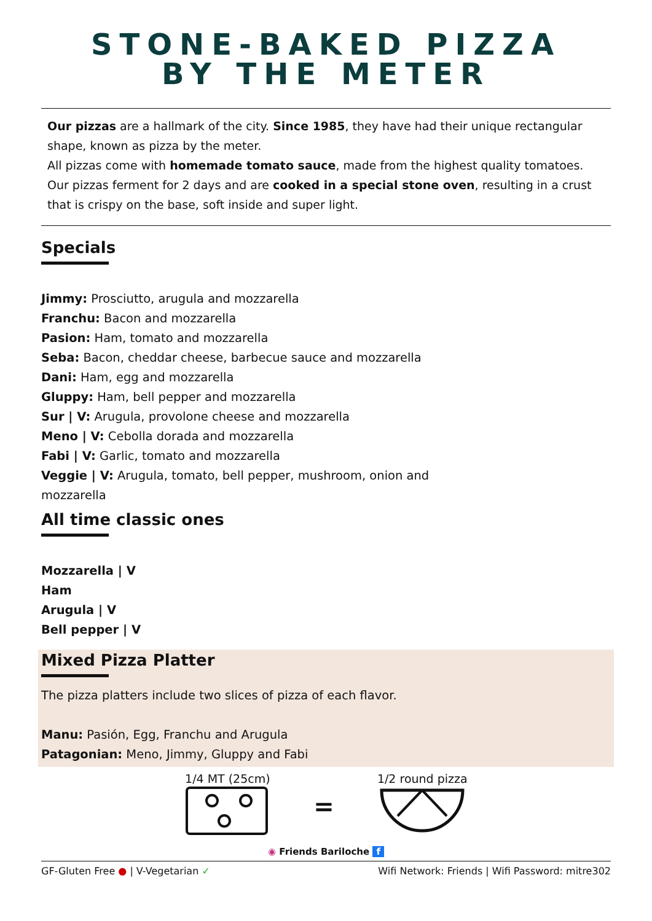STONE-BAKED PIZZA
BY THE METER
Our pizzas are a hallmark of the city. Since 1985, they have had their unique rectangular shape, known as pizza by the meter.
All pizzas come with homemade tomato sauce, made from the highest quality tomatoes.
Our pizzas ferment for 2 days and are cooked in a special stone oven, resulting in a crust that is crispy on the base, soft inside and super light.
Specials
Jimmy: Prosciutto, arugula and mozzarella
Franchu: Bacon and mozzarella
Pasion: Ham, tomato and mozzarella
Seba: Bacon, cheddar cheese, barbecue sauce and mozzarella
Dani: Ham, egg and mozzarella
Gluppy: Ham, bell pepper and mozzarella
Sur | V: Arugula, provolone cheese and mozzarella
Meno | V: Cebolla dorada and mozzarella
Fabi | V: Garlic, tomato and mozzarella
Veggie | V: Arugula, tomato, bell pepper, mushroom, onion and
mozzarella
All time classic ones
Mozzarella | V
Ham
Arugula | V
Bell pepper | V
Mixed Pizza Platter
The pizza platters include two slices of pizza of each flavor.
Manu: Pasión, Egg, Franchu and Arugula
Patagonian: Meno, Jimmy, Gluppy and Fabi
1/4 MT (25cm)
=
1/2 round pizza
◉ Friends Bariloche f
GF-Gluten Free ● | V-Vegetarian ✓ Wifi Network: Friends | Wifi Password: mitre302